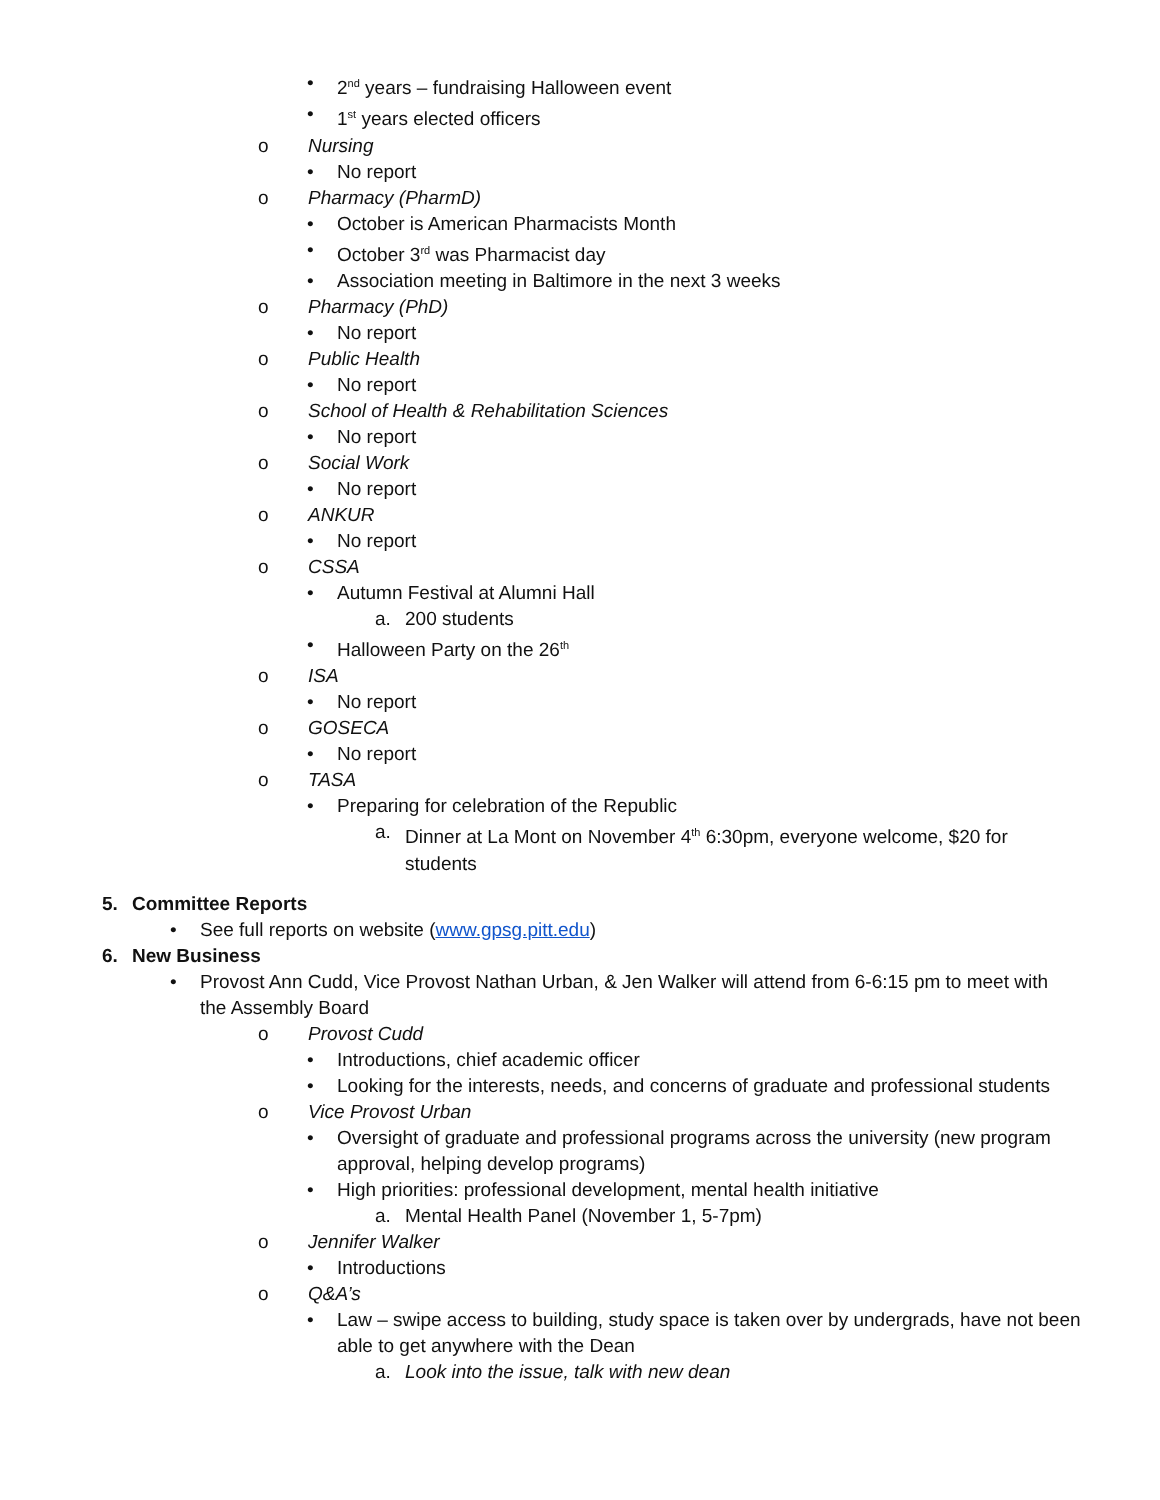• 2<sup>nd</sup> years – fundraising Halloween event
• 1<sup>st</sup> years elected officers
o Nursing
• No report
o Pharmacy (PharmD)
• October is American Pharmacists Month
• October 3<sup>rd</sup> was Pharmacist day
• Association meeting in Baltimore in the next 3 weeks
o Pharmacy (PhD)
• No report
o Public Health
• No report
o School of Health & Rehabilitation Sciences
• No report
o Social Work
• No report
o ANKUR
• No report
o CSSA
• Autumn Festival at Alumni Hall
a. 200 students
• Halloween Party on the 26<sup>th</sup>
o ISA
• No report
o GOSECA
• No report
o TASA
• Preparing for celebration of the Republic
a. Dinner at La Mont on November 4<sup>th</sup> 6:30pm, everyone welcome, $20 for students
5. Committee Reports
• See full reports on website (www.gpsg.pitt.edu)
6. New Business
• Provost Ann Cudd, Vice Provost Nathan Urban, & Jen Walker will attend from 6-6:15 pm to meet with the Assembly Board
o Provost Cudd
• Introductions, chief academic officer
• Looking for the interests, needs, and concerns of graduate and professional students
o Vice Provost Urban
• Oversight of graduate and professional programs across the university (new program approval, helping develop programs)
• High priorities: professional development, mental health initiative
a. Mental Health Panel (November 1, 5-7pm)
o Jennifer Walker
• Introductions
o Q&A’s
• Law – swipe access to building, study space is taken over by undergrads, have not been able to get anywhere with the Dean
a. Look into the issue, talk with new dean